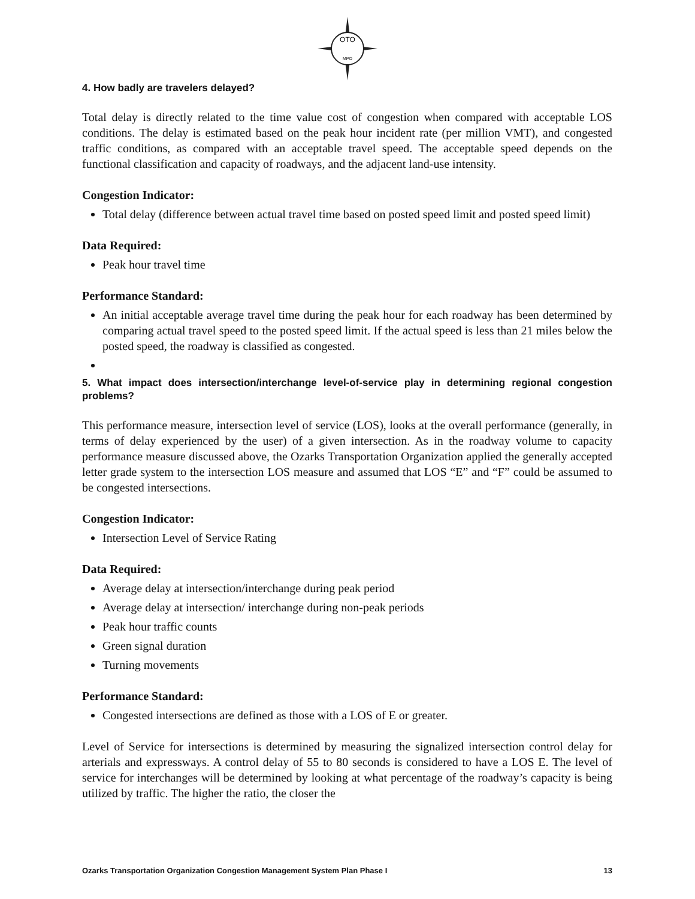OTO
MPO
4. How badly are travelers delayed?
Total delay is directly related to the time value cost of congestion when compared with acceptable LOS conditions. The delay is estimated based on the peak hour incident rate (per million VMT), and congested traffic conditions, as compared with an acceptable travel speed. The acceptable speed depends on the functional classification and capacity of roadways, and the adjacent land-use intensity.
Congestion Indicator:
Total delay (difference between actual travel time based on posted speed limit and posted speed limit)
Data Required:
Peak hour travel time
Performance Standard:
An initial acceptable average travel time during the peak hour for each roadway has been determined by comparing actual travel speed to the posted speed limit. If the actual speed is less than 21 miles below the posted speed, the roadway is classified as congested.
5. What impact does intersection/interchange level-of-service play in determining regional congestion problems?
This performance measure, intersection level of service (LOS), looks at the overall performance (generally, in terms of delay experienced by the user) of a given intersection. As in the roadway volume to capacity performance measure discussed above, the Ozarks Transportation Organization applied the generally accepted letter grade system to the intersection LOS measure and assumed that LOS “E” and “F” could be assumed to be congested intersections.
Congestion Indicator:
Intersection Level of Service Rating
Data Required:
Average delay at intersection/interchange during peak period
Average delay at intersection/ interchange during non-peak periods
Peak hour traffic counts
Green signal duration
Turning movements
Performance Standard:
Congested intersections are defined as those with a LOS of E or greater.
Level of Service for intersections is determined by measuring the signalized intersection control delay for arterials and expressways. A control delay of 55 to 80 seconds is considered to have a LOS E. The level of service for interchanges will be determined by looking at what percentage of the roadway’s capacity is being utilized by traffic. The higher the ratio, the closer the
Ozarks Transportation Organization Congestion Management System Plan Phase I 13